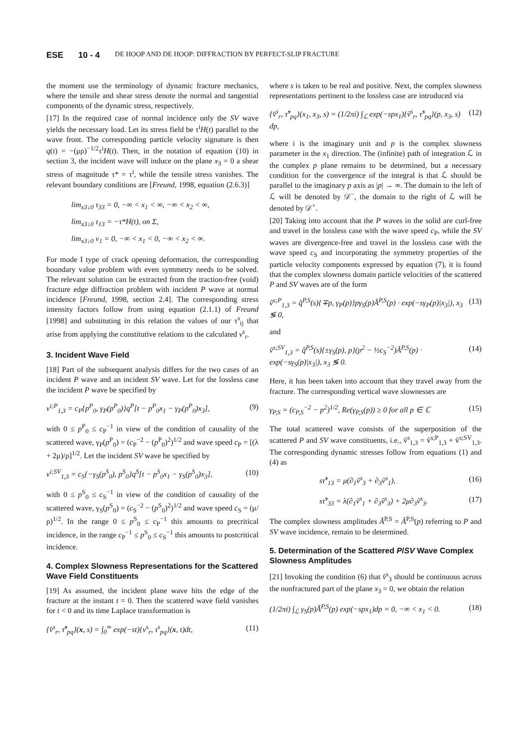ESE 10 - 4 DE HOOP AND DE HOOP: DIFFRACTION BY PERFECT-SLIP FRACTURE
the moment use the terminology of dynamic fracture mechanics, where the tensile and shear stress denote the normal and tangential components of the dynamic stress, respectively.
[17] In the required case of normal incidence only the SV wave yields the necessary load. Let its stress field be τ<sup>i</sup>H(t) parallel to the wave front. The corresponding particle velocity signature is then q(t) = −(μρ)<sup>−1/2</sup>τ<sup>i</sup>H(t). Then, in the notation of equation (10) in section 3, the incident wave will induce on the plane x<sub>3</sub> = 0 a shear stress of magnitude τ* = τ<sup>i</sup>, while the tensile stress vanishes. The relevant boundary conditions are [Freund, 1998, equation (2.6.3)]
lim<sub>x3↓0</sub> τ<sub>33</sub> = 0, −∞ < x<sub>1</sub> < ∞, −∞ < x<sub>2</sub> < ∞,
lim<sub>x3↓0</sub> τ<sub>13</sub> = −τ*H(t), on Σ,
lim<sub>x3↓0</sub> v<sub>1</sub> = 0, −∞ < x<sub>1</sub> < 0, −∞ < x<sub>2</sub> < ∞.
For mode I type of crack opening deformation, the corresponding boundary value problem with even symmetry needs to be solved. The relevant solution can be extracted from the traction-free (void) fracture edge diffraction problem with incident P wave at normal incidence [Freund, 1998, section 2.4]. The corresponding stress intensity factors follow from using equation (2.1.1) of Freund [1998] and substituting in this relation the values of our τ<sup>s</sup><sub>ij</sub> that arise from applying the constitutive relations to the calculated v<sup>s</sup><sub>r</sub>.
3. Incident Wave Field
[18] Part of the subsequent analysis differs for the two cases of an incident P wave and an incident SV wave. Let for the lossless case the incident P wave be specified by
v<sup>i;P</sup><sub>1,3</sub> = c<sub>P</sub>{p<sup>P</sup><sub>0</sub>, γ<sub>P</sub>(p<sup>P</sup><sub>0</sub>)}q<sup>P</sup>[t − p<sup>P</sup><sub>0</sub>x<sub>1</sub> − γ<sub>P</sub>(p<sup>P</sup><sub>0</sub>)x<sub>3</sub>], (9)
with 0 ≤ p<sup>P</sup><sub>0</sub> ≤ c<sub>P</sub><sup>−1</sup> in view of the condition of causality of the scattered wave, γ<sub>P</sub>(p<sup>P</sup><sub>0</sub>) = (c<sub>P</sub><sup>−2</sup> − (p<sup>P</sup><sub>0</sub>)<sup>2</sup>)<sup>1/2</sup> and wave speed c<sub>P</sub> = [(λ + 2μ)/ρ]<sup>1/2</sup>. Let the incident SV wave be specified by
v<sup>i;SV</sup><sub>1,3</sub> = c<sub>S</sub>{−γ<sub>S</sub>(p<sup>S</sup><sub>0</sub>), p<sup>S</sup><sub>0</sub>}q<sup>S</sup>[t − p<sup>S</sup><sub>0</sub>x<sub>1</sub> − γ<sub>S</sub>(p<sup>S</sup><sub>0</sub>)x<sub>3</sub>], (10)
with 0 ≤ p<sup>S</sup><sub>0</sub> ≤ c<sub>S</sub><sup>−1</sup> in view of the condition of causality of the scattered wave, γ<sub>S</sub>(p<sup>S</sup><sub>0</sub>) = (c<sub>S</sub><sup>−2</sup> − (p<sup>S</sup><sub>0</sub>)<sup>2</sup>)<sup>1/2</sup> and wave speed c<sub>S</sub> = (μ/ρ)<sup>1/2</sup>. In the range 0 ≤ p<sup>S</sup><sub>0</sub> ≤ c<sub>P</sub><sup>−1</sup> this amounts to precritical incidence, in the range c<sub>P</sub><sup>−1</sup> ≤ p<sup>S</sup><sub>0</sub> ≤ c<sub>S</sub><sup>−1</sup> this amounts to postcritical incidence.
4. Complex Slowness Representations for the Scattered Wave Field Constituents
[19] As assumed, the incident plane wave hits the edge of the fracture at the instant t = 0. Then the scattered wave field vanishes for t < 0 and its time Laplace transformation is
{v̂<sup>s</sup><sub>r</sub>, τ̂<sup>s</sup><sub>pq</sub>}(x, s) = ∫<sub>0</sub><sup>∞</sup> exp(−st){v<sup>s</sup><sub>r</sub>, τ<sup>s</sup><sub>pq</sub>}(x, t)dt, (11)
where s is taken to be real and positive. Next, the complex slowness representations pertinent to the lossless case are introduced via
{v̂<sup>s</sup><sub>r</sub>, τ̂<sup>s</sup><sub>pq</sub>}(x<sub>1</sub>, x<sub>3</sub>, s) = (1/2πi) ∫<sub>ℒ</sub> exp(−spx<sub>1</sub>){ṽ<sup>s</sup><sub>r</sub>, τ̃<sup>s</sup><sub>pq</sub>}(p, x<sub>3</sub>, s) dp, (12)
where i is the imaginary unit and p is the complex slowness parameter in the x<sub>1</sub> direction. The (infinite) path of integration ℒ in the complex p plane remains to be determined, but a necessary condition for the convergence of the integral is that ℒ should be parallel to the imaginary p axis as |p| → ∞. The domain to the left of ℒ will be denoted by 𝒟<sup>−</sup>, the domain to the right of ℒ will be denoted by 𝒟<sup>+</sup>.
[20] Taking into account that the P waves in the solid are curl-free and travel in the lossless case with the wave speed c<sub>P</sub>, while the SV waves are divergence-free and travel in the lossless case with the wave speed c<sub>S</sub> and incorporating the symmetry properties of the particle velocity components expressed by equation (7), it is found that the complex slowness domain particle velocities of the scattered P and SV waves are of the form
ṽ<sup>s;P</sup><sub>1,3</sub> = q̂<sup>P,S</sup>(s){∓p, γ<sub>P</sub>(p)}pγ<sub>S</sub>(p)Ã<sup>P,S</sup>(p) · exp(−sγ<sub>P</sub>(p)|x<sub>3</sub>|), x<sub>3</sub> ≶ 0, (13)
and
ṽ<sup>s;SV</sup><sub>1,3</sub> = q̂<sup>P,S</sup>(s){±γ<sub>S</sub>(p), p}(p<sup>2</sup> − ½c<sub>S</sub><sup>−2</sup>)Ã<sup>P,S</sup>(p) · exp(−sγ<sub>S</sub>(p)|x<sub>3</sub>|), x<sub>3</sub> ≶ 0. (14)
Here, it has been taken into account that they travel away from the fracture. The corresponding vertical wave slownesses are
γ<sub>P,S</sub> = (c<sub>P,S</sub><sup>−2</sup> − p<sup>2</sup>)<sup>1/2</sup>, Re(γ<sub>P,S</sub>(p)) ≥ 0 for all p ∈ ℂ (15)
The total scattered wave consists of the superposition of the scattered P and SV wave constituents, i.e., ṽ<sup>s</sup><sub>1,3</sub> = ṽ<sup>s;P</sup><sub>1,3</sub> + ṽ<sup>s;SV</sup><sub>1,3</sub>. The corresponding dynamic stresses follow from equations (1) and (4) as
sτ̃<sup>s</sup><sub>13</sub> = μ(∂<sub>1</sub>ṽ<sup>s</sup><sub>3</sub> + ∂<sub>3</sub>ṽ<sup>s</sup><sub>1</sub>), (16)
sτ̃<sup>s</sup><sub>33</sub> = λ(∂<sub>1</sub>ṽ<sup>s</sup><sub>1</sub> + ∂<sub>3</sub>ṽ<sup>s</sup><sub>3</sub>) + 2μ∂<sub>3</sub>ṽ<sup>s</sup><sub>3</sub>. (17)
The complex slowness amplitudes Ã<sup>P,S</sup> = Ã<sup>P,S</sup>(p) referring to P and SV wave incidence, remain to be determined.
5. Determination of the Scattered P/SV Wave Complex Slowness Amplitudes
[21] Invoking the condition (6) that v̂<sup>s</sup><sub>3</sub> should be continuous across the nonfractured part of the plane x<sub>3</sub> = 0, we obtain the relation
(1/2πi) ∫<sub>ℒ</sub> γ<sub>S</sub>(p)Ã<sup>P,S</sup>(p) exp(−spx<sub>1</sub>)dp = 0, −∞ < x<sub>1</sub> < 0. (18)